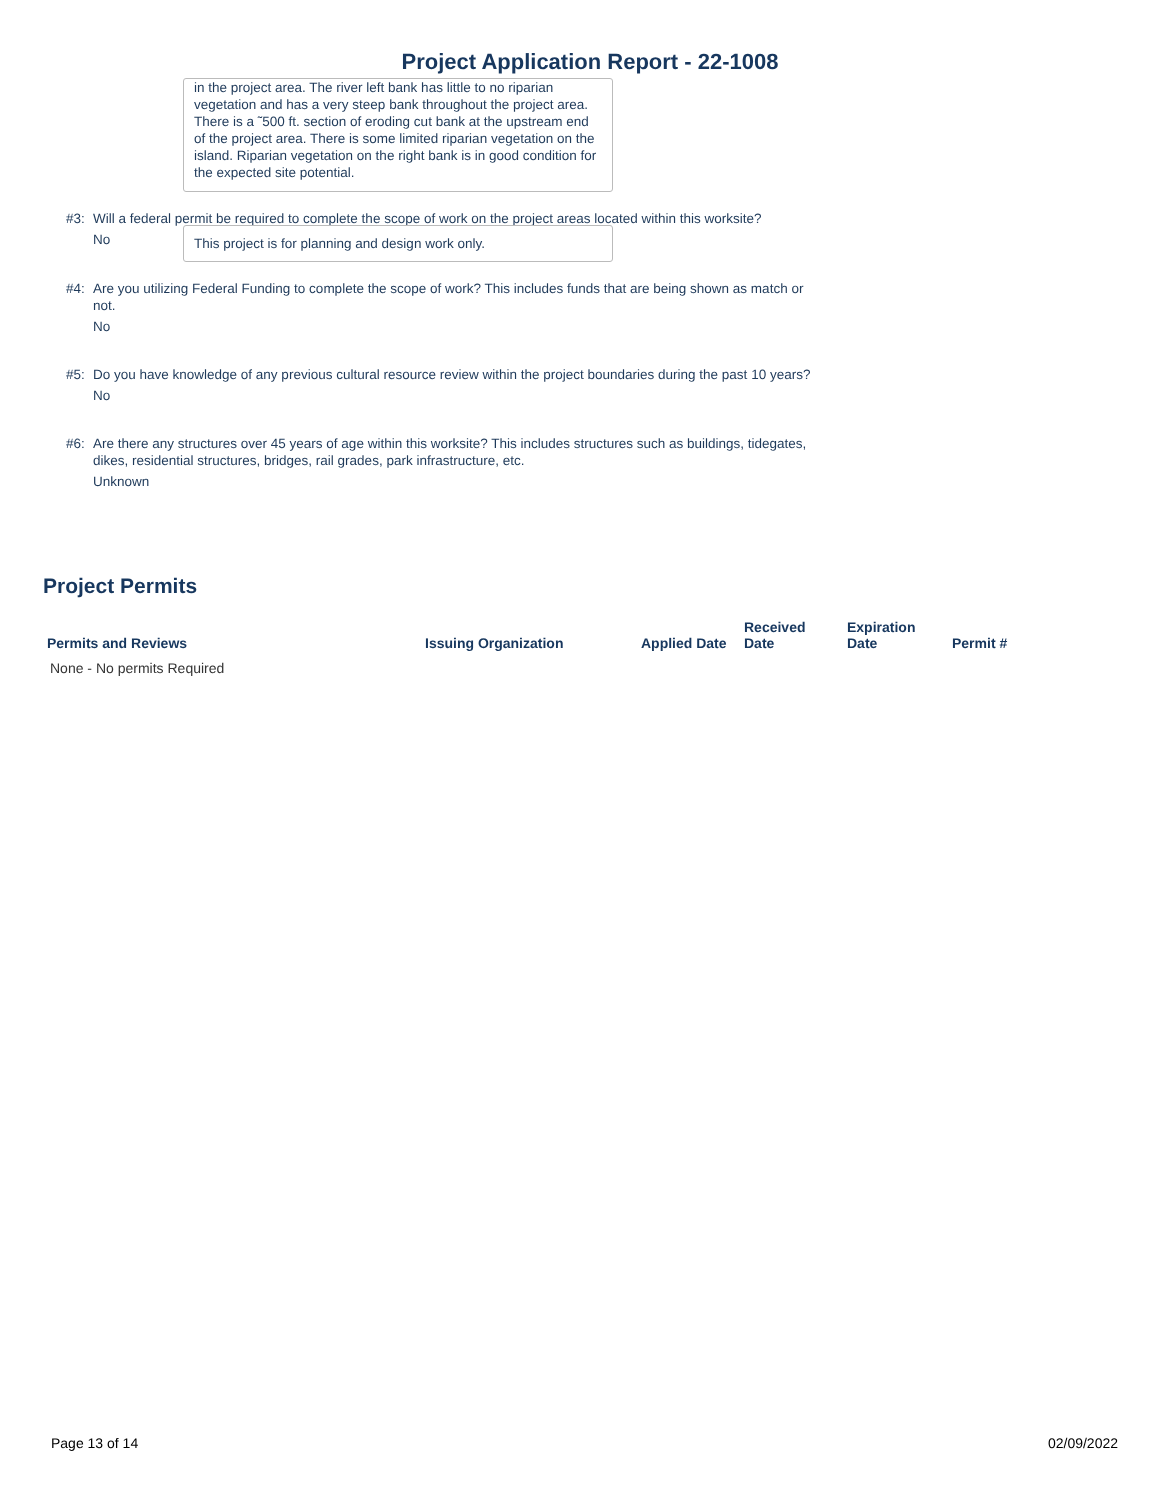Project Application Report - 22-1008
in the project area. The river left bank has little to no riparian vegetation and has a very steep bank throughout the project area. There is a ˜500 ft. section of eroding cut bank at the upstream end of the project area. There is some limited riparian vegetation on the island. Riparian vegetation on the right bank is in good condition for the expected site potential.
#3: Will a federal permit be required to complete the scope of work on the project areas located within this worksite?
No
This project is for planning and design work only.
#4: Are you utilizing Federal Funding to complete the scope of work? This includes funds that are being shown as match or not.
No
#5: Do you have knowledge of any previous cultural resource review within the project boundaries during the past 10 years?
No
#6: Are there any structures over 45 years of age within this worksite? This includes structures such as buildings, tidegates, dikes, residential structures, bridges, rail grades, park infrastructure, etc.
Unknown
Project Permits
| Permits and Reviews | Issuing Organization | Applied Date | Received Date | Expiration Date | Permit # |
| --- | --- | --- | --- | --- | --- |
| None - No permits Required | | | | | |
Page 13 of 14 02/09/2022